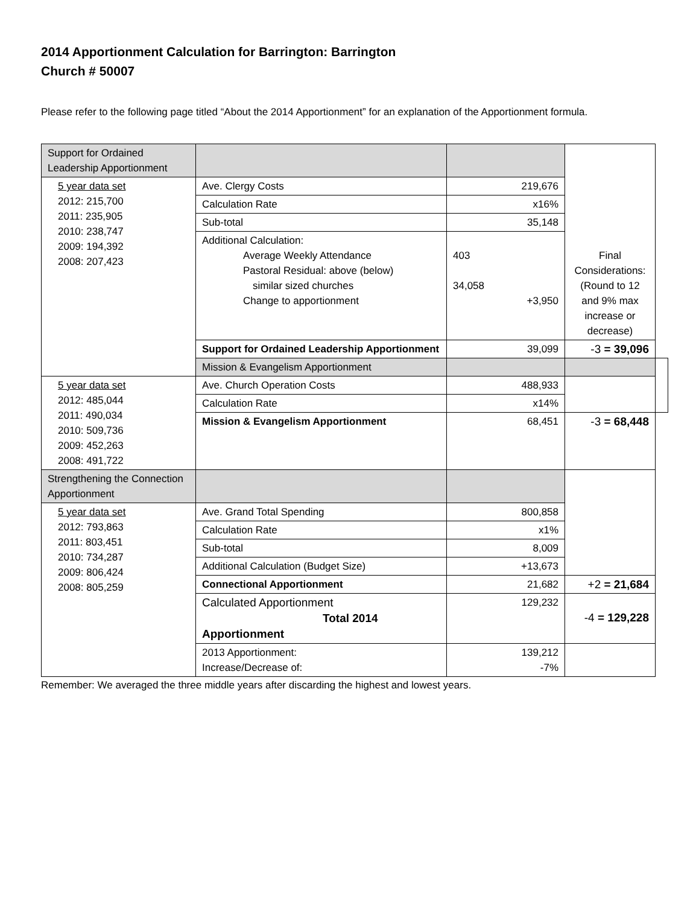2014 Apportionment Calculation for Barrington: Barrington
Church # 50007
Please refer to the following page titled “About the 2014 Apportionment” for an explanation of the Apportionment formula.
| Support for Ordained Leadership Apportionment | | | | |
| 5 year data set 2012: 215,700 2011: 235,905 2010: 238,747 2009: 194,392 2008: 207,423 | Ave. Clergy Costs | 219,676 | | |
| | Calculation Rate | x16% | | |
| | Sub-total | 35,148 | | |
| | Additional Calculation: Average Weekly Attendance Pastoral Residual: above (below) similar sized churches Change to apportionment | 403 34,058 +3,950 | Final Considerations: (Round to 12 and 9% max increase or decrease) | |
| | Support for Ordained Leadership Apportionment | 39,099 | -3 = 39,096 | |
| | Mission & Evangelism Apportionment | | | |
| 5 year data set 2012: 485,044 2011: 490,034 2010: 509,736 2009: 452,263 2008: 491,722 | Ave. Church Operation Costs | 488,933 | | |
| | Calculation Rate | x14% | | |
| | Mission & Evangelism Apportionment | 68,451 | -3 = 68,448 | |
| Strengthening the Connection Apportionment | | | | |
| 5 year data set 2012: 793,863 2011: 803,451 2010: 734,287 2009: 806,424 2008: 805,259 | Ave. Grand Total Spending | 800,858 | | |
| | Calculation Rate | x1% | | |
| | Sub-total | 8,009 | | |
| | Additional Calculation (Budget Size) | +13,673 | | |
| | Connectional Apportionment | 21,682 | +2 = 21,684 | |
| | Calculated Apportionment Total 2014 Apportionment | 129,232 | -4 = 129,228 | |
| | 2013 Apportionment: Increase/Decrease of: | 139,212 -7% | | |
Remember: We averaged the three middle years after discarding the highest and lowest years.